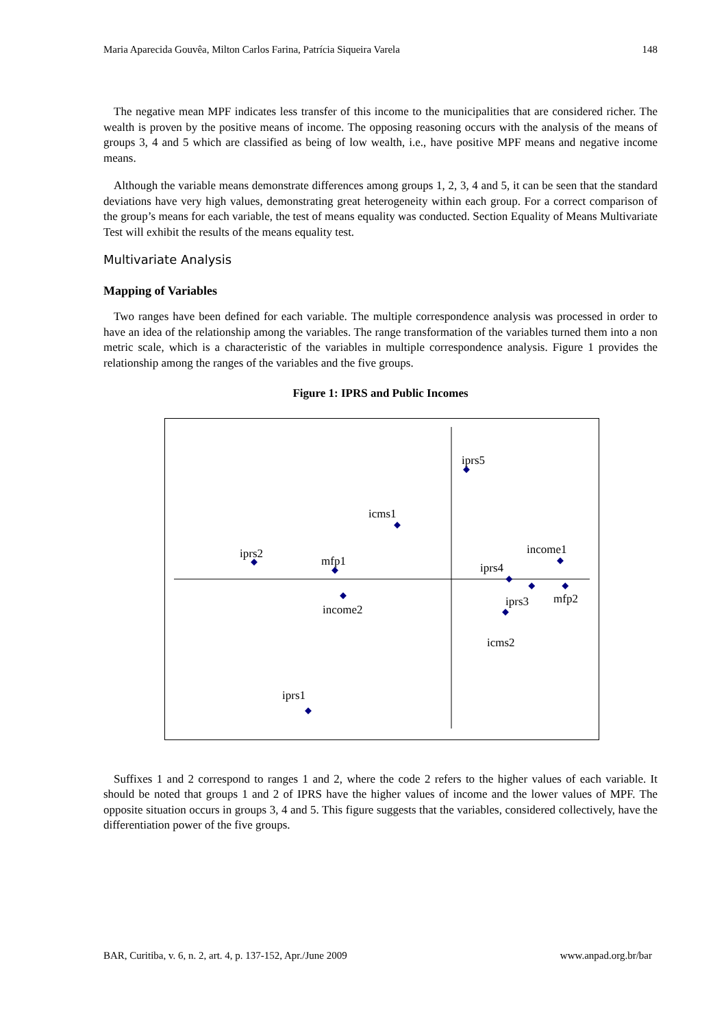Maria Aparecida Gouvêa, Milton Carlos Farina, Patrícia Siqueira Varela 148
The negative mean MPF indicates less transfer of this income to the municipalities that are considered richer. The wealth is proven by the positive means of income. The opposing reasoning occurs with the analysis of the means of groups 3, 4 and 5 which are classified as being of low wealth, i.e., have positive MPF means and negative income means.
Although the variable means demonstrate differences among groups 1, 2, 3, 4 and 5, it can be seen that the standard deviations have very high values, demonstrating great heterogeneity within each group. For a correct comparison of the group’s means for each variable, the test of means equality was conducted. Section Equality of Means Multivariate Test will exhibit the results of the means equality test.
Multivariate Analysis
Mapping of Variables
Two ranges have been defined for each variable. The multiple correspondence analysis was processed in order to have an idea of the relationship among the variables. The range transformation of the variables turned them into a non metric scale, which is a characteristic of the variables in multiple correspondence analysis. Figure 1 provides the relationship among the ranges of the variables and the five groups.
Figure 1: IPRS and Public Incomes
iprs5
icms1
iprs2
mfp1
income1
iprs4
iprs3
mfp2
income2
icms2
iprs1
Suffixes 1 and 2 correspond to ranges 1 and 2, where the code 2 refers to the higher values of each variable. It should be noted that groups 1 and 2 of IPRS have the higher values of income and the lower values of MPF. The opposite situation occurs in groups 3, 4 and 5. This figure suggests that the variables, considered collectively, have the differentiation power of the five groups.
BAR, Curitiba, v. 6, n. 2, art. 4, p. 137-152, Apr./June 2009 www.anpad.org.br/bar